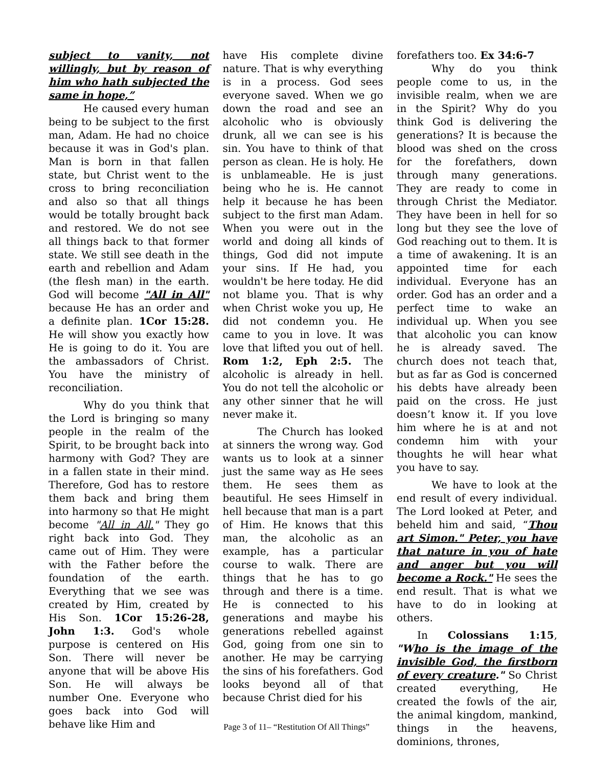subject to vanity, not willingly, but by reason of him who hath subjected the same in hope,”
He caused every human being to be subject to the first man, Adam. He had no choice because it was in God's plan. Man is born in that fallen state, but Christ went to the cross to bring reconciliation and also so that all things would be totally brought back and restored. We do not see all things back to that former state. We still see death in the earth and rebellion and Adam (the flesh man) in the earth. God will become "All in All" because He has an order and a definite plan. 1Cor 15:28. He will show you exactly how He is going to do it. You are the ambassadors of Christ. You have the ministry of reconciliation.
Why do you think that the Lord is bringing so many people in the realm of the Spirit, to be brought back into harmony with God? They are in a fallen state in their mind. Therefore, God has to restore them back and bring them into harmony so that He might become "All in All." They go right back into God. They came out of Him. They were with the Father before the foundation of the earth. Everything that we see was created by Him, created by His Son. 1Cor 15:26-28, John 1:3. God's whole purpose is centered on His Son. There will never be anyone that will be above His Son. He will always be number One. Everyone who goes back into God will behave like Him and
have His complete divine nature. That is why everything is in a process. God sees everyone saved. When we go down the road and see an alcoholic who is obviously drunk, all we can see is his sin. You have to think of that person as clean. He is holy. He is unblameable. He is just being who he is. He cannot help it because he has been subject to the first man Adam. When you were out in the world and doing all kinds of things, God did not impute your sins. If He had, you wouldn't be here today. He did not blame you. That is why when Christ woke you up, He did not condemn you. He came to you in love. It was love that lifted you out of hell. Rom 1:2, Eph 2:5. The alcoholic is already in hell. You do not tell the alcoholic or any other sinner that he will never make it.
The Church has looked at sinners the wrong way. God wants us to look at a sinner just the same way as He sees them. He sees them as beautiful. He sees Himself in hell because that man is a part of Him. He knows that this man, the alcoholic as an example, has a particular course to walk. There are things that he has to go through and there is a time. He is connected to his generations and maybe his generations rebelled against God, going from one sin to another. He may be carrying the sins of his forefathers. God looks beyond all of that because Christ died for his
forefathers too. Ex 34:6-7
Why do you think people come to us, in the invisible realm, when we are in the Spirit? Why do you think God is delivering the generations? It is because the blood was shed on the cross for the forefathers, down through many generations. They are ready to come in through Christ the Mediator. They have been in hell for so long but they see the love of God reaching out to them. It is a time of awakening. It is an appointed time for each individual. Everyone has an order. God has an order and a perfect time to wake an individual up. When you see that alcoholic you can know he is already saved. The church does not teach that, but as far as God is concerned his debts have already been paid on the cross. He just doesn’t know it. If you love him where he is at and not condemn him with your thoughts he will hear what you have to say.
We have to look at the end result of every individual. The Lord looked at Peter, and beheld him and said, “Thou art Simon." Peter, you have that nature in you of hate and anger but you will become a Rock." He sees the end result. That is what we have to do in looking at others.
In Colossians 1:15, "Who is the image of the invisible God, the firstborn of every creature." So Christ created everything, He created the fowls of the air, the animal kingdom, mankind, things in the heavens, dominions, thrones,
Page 3 of 11– “Restitution Of All Things”